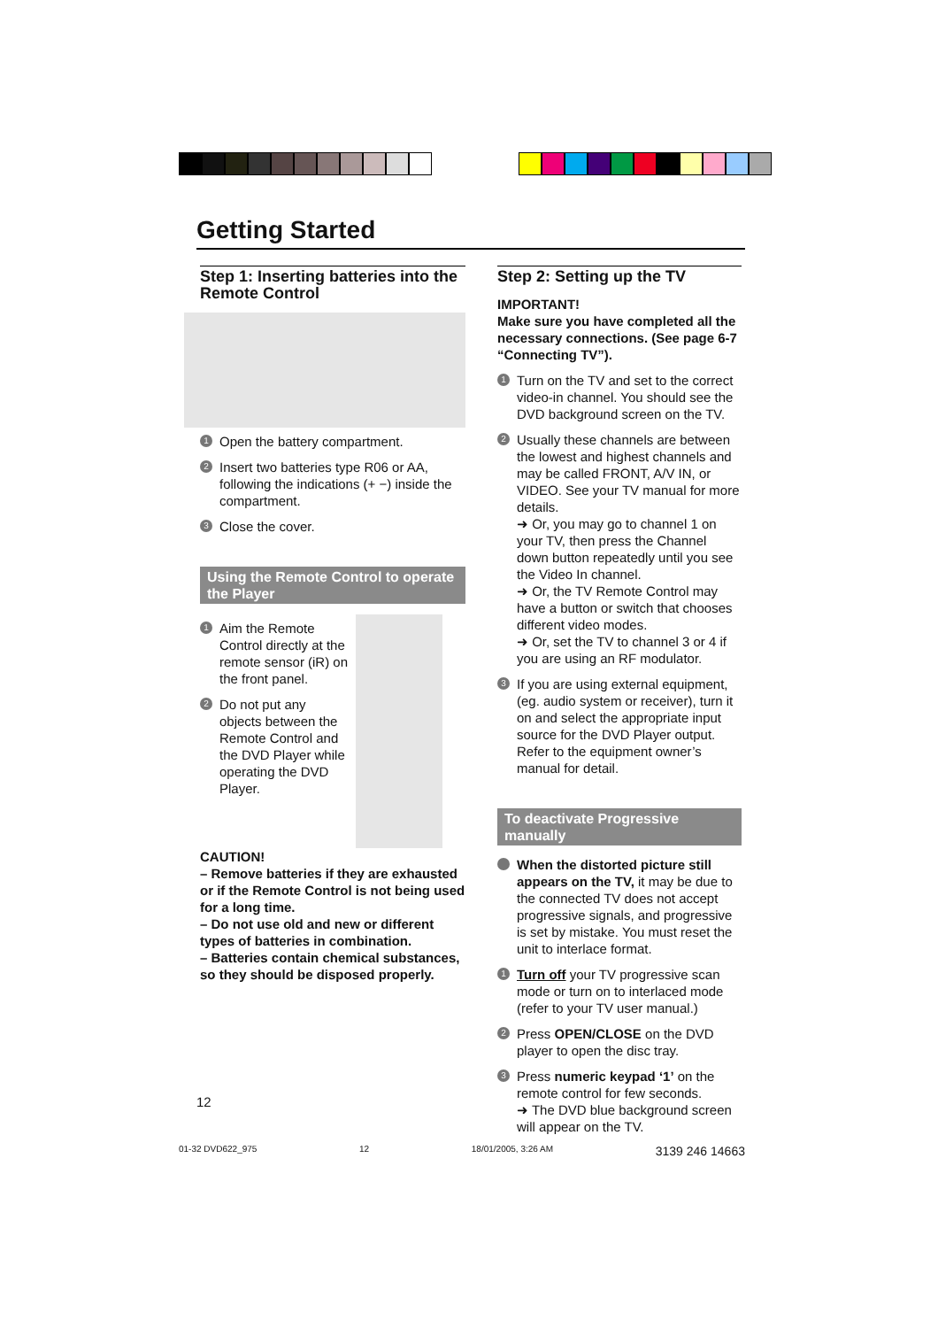Getting Started
Step 1: Inserting batteries into the Remote Control
1 Open the battery compartment.
2 Insert two batteries type R06 or AA, following the indications (+ −) inside the compartment.
3 Close the cover.
Using the Remote Control to operate the Player
1 Aim the Remote Control directly at the remote sensor (iR) on the front panel.
2 Do not put any objects between the Remote Control and the DVD Player while operating the DVD Player.
CAUTION!
– Remove batteries if they are exhausted or if the Remote Control is not being used for a long time.
– Do not use old and new or different types of batteries in combination.
– Batteries contain chemical substances, so they should be disposed properly.
Step 2: Setting up the TV
IMPORTANT!
Make sure you have completed all the necessary connections. (See page 6-7 “Connecting TV”).
1 Turn on the TV and set to the correct video-in channel. You should see the DVD background screen on the TV.
2 Usually these channels are between the lowest and highest channels and may be called FRONT, A/V IN, or VIDEO. See your TV manual for more details.
➜ Or, you may go to channel 1 on your TV, then press the Channel down button repeatedly until you see the Video In channel.
➜ Or, the TV Remote Control may have a button or switch that chooses different video modes.
➜ Or, set the TV to channel 3 or 4 if you are using an RF modulator.
3 If you are using external equipment, (eg. audio system or receiver), turn it on and select the appropriate input source for the DVD Player output. Refer to the equipment owner’s manual for detail.
To deactivate Progressive manually
When the distorted picture still appears on the TV, it may be due to the connected TV does not accept progressive signals, and progressive is set by mistake. You must reset the unit to interlace format.
1 Turn off your TV progressive scan mode or turn on to interlaced mode (refer to your TV user manual.)
2 Press OPEN/CLOSE on the DVD player to open the disc tray.
3 Press numeric keypad ‘1’ on the remote control for few seconds.
➜ The DVD blue background screen will appear on the TV.
12
01-32 DVD622_975 12 18/01/2005, 3:26 AM 3139 246 14663